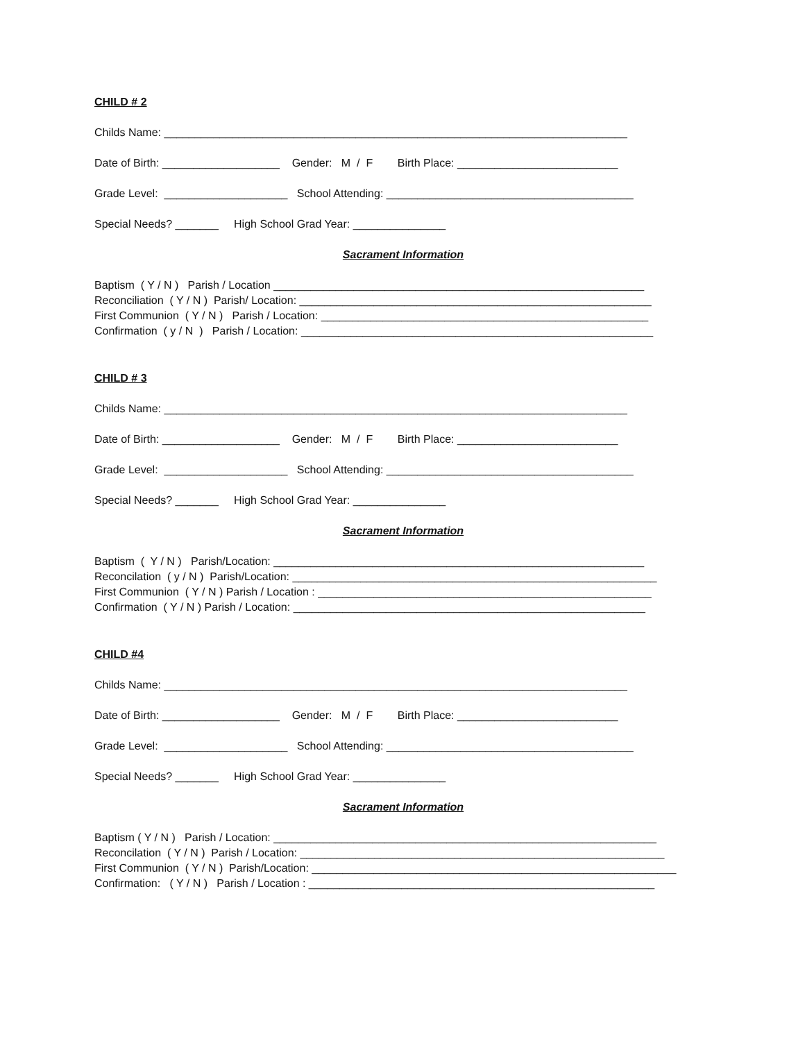CHILD # 2
Childs Name: ___________________________________________________________________________
Date of Birth: ___________________ Gender: M / F Birth Place: __________________________
Grade Level: ____________________ School Attending: ________________________________________
Special Needs? _______ High School Grad Year: _______________
Sacrament Information
Baptism ( Y / N ) Parish / Location ____________________________________________________________
Reconciliation ( Y / N ) Parish/ Location: _________________________________________________________
First Communion ( Y / N ) Parish / Location: _____________________________________________________
Confirmation ( y / N ) Parish / Location: _________________________________________________________
CHILD # 3
Childs Name: ___________________________________________________________________________
Date of Birth: ___________________ Gender: M / F Birth Place: __________________________
Grade Level: ____________________ School Attending: ________________________________________
Special Needs? _______ High School Grad Year: _______________
Sacrament Information
Baptism ( Y / N ) Parish/Location: ____________________________________________________________
Reconcilation ( y / N ) Parish/Location: ___________________________________________________________
First Communion ( Y / N ) Parish / Location : ______________________________________________________
Confirmation ( Y / N ) Parish / Location: _________________________________________________________
CHILD #4
Childs Name: ___________________________________________________________________________
Date of Birth: ___________________ Gender: M / F Birth Place: __________________________
Grade Level: ____________________ School Attending: ________________________________________
Special Needs? _______ High School Grad Year: _______________
Sacrament Information
Baptism ( Y / N ) Parish / Location: ______________________________________________________________
Reconcilation ( Y / N ) Parish / Location: ___________________________________________________________
First Communion ( Y / N ) Parish/Location: ___________________________________________________________
Confirmation: ( Y / N ) Parish / Location : ________________________________________________________